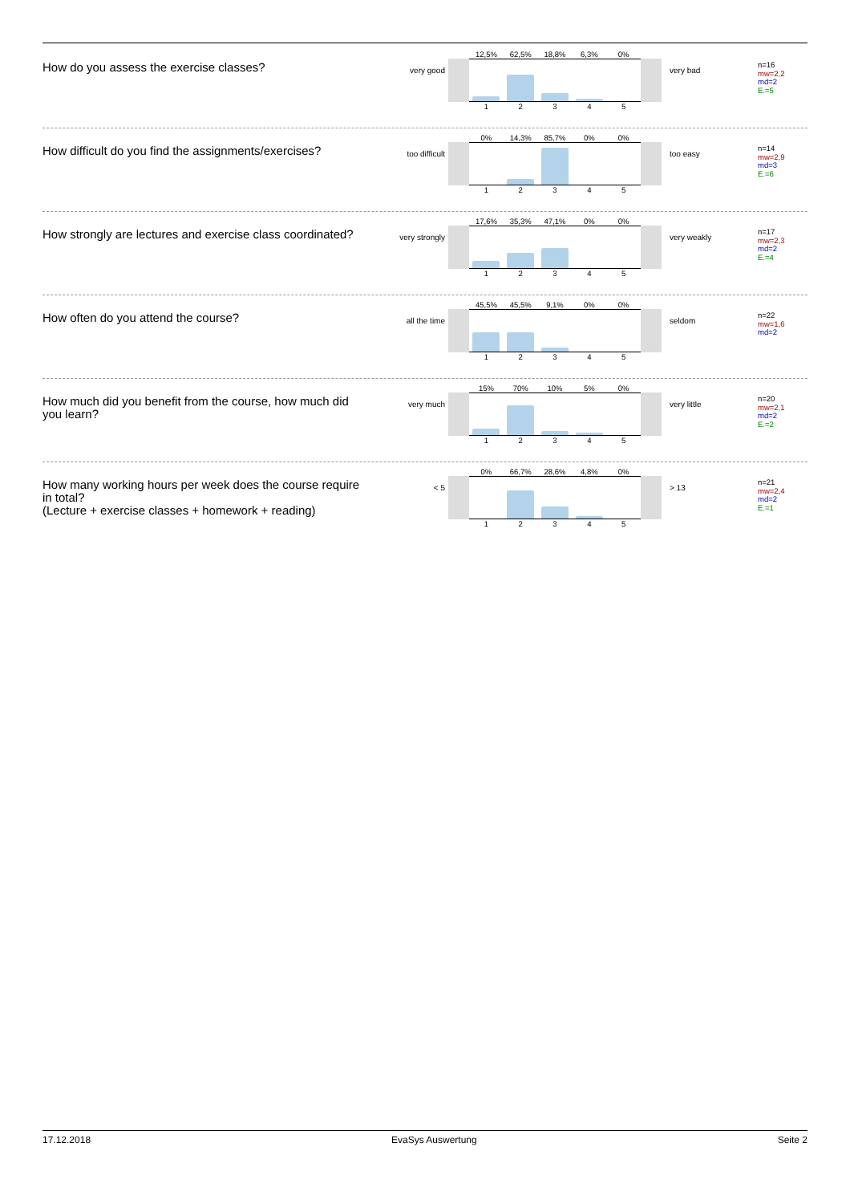How do you assess the exercise classes?
very good
12,5% 62,5% 18,8% 6,3% 0%
1 2 3 4 5
very bad
n=16
mw=2,2
md=2
E.=5
How difficult do you find the assignments/exercises?
too difficult
0% 14,3% 85,7% 0% 0%
1 2 3 4 5
too easy
n=14
mw=2,9
md=3
E.=6
How strongly are lectures and exercise class coordinated?
very strongly
17,6% 35,3% 47,1% 0% 0%
1 2 3 4 5
very weakly
n=17
mw=2,3
md=2
E.=4
How often do you attend the course?
all the time
45,5% 45,5% 9,1% 0% 0%
1 2 3 4 5
seldom
n=22
mw=1,6
md=2
How much did you benefit from the course, how much did you learn?
very much
15% 70% 10% 5% 0%
1 2 3 4 5
very little
n=20
mw=2,1
md=2
E.=2
How many working hours per week does the course require in total?
(Lecture + exercise classes + homework + reading)
< 5
0% 66,7% 28,6% 4,8% 0%
1 2 3 4 5
> 13
n=21
mw=2,4
md=2
E.=1
17.12.2018 EvaSys Auswertung Seite 2